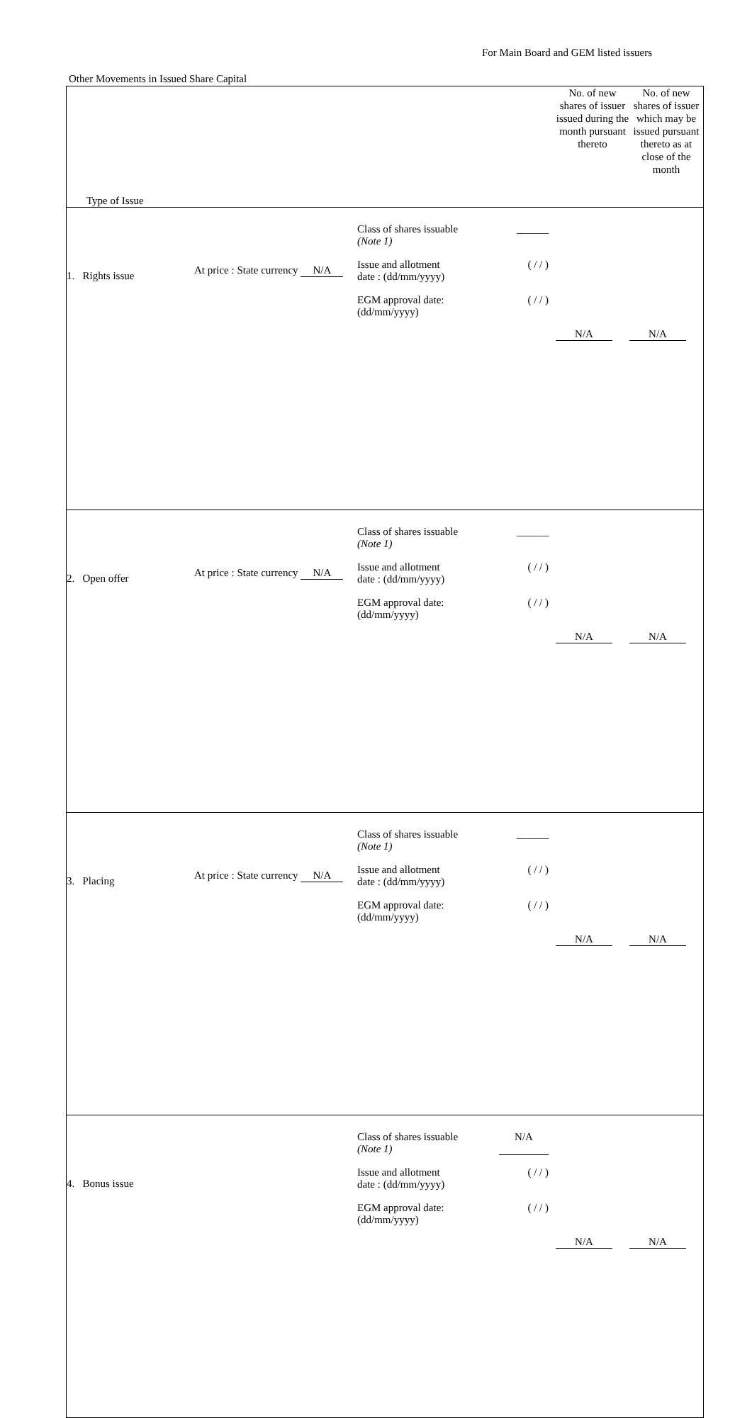For Main Board and GEM listed issuers
Other Movements in Issued Share Capital
| Type of Issue | | | No. of new shares of issuer issued during the month pursuant thereto | No. of new shares of issuer which may be issued pursuant thereto as at close of the month |
| 1. Rights issue | At price : State currency N/A | Class of shares issuable (Note 1) ______ Issue and allotment date : (dd/mm/yyyy) ( / / ) EGM approval date: (dd/mm/yyyy) ( / / ) | N/A | N/A |
| 2. Open offer | At price : State currency N/A | Class of shares issuable (Note 1) ______ Issue and allotment date : (dd/mm/yyyy) ( / / ) EGM approval date: (dd/mm/yyyy) ( / / ) | N/A | N/A |
| 3. Placing | At price : State currency N/A | Class of shares issuable (Note 1) ______ Issue and allotment date : (dd/mm/yyyy) ( / / ) EGM approval date: (dd/mm/yyyy) ( / / ) | N/A | N/A |
| 4. Bonus issue | | Class of shares issuable (Note 1) N/A Issue and allotment date : (dd/mm/yyyy) ( / / ) EGM approval date: (dd/mm/yyyy) ( / / ) | N/A | N/A |